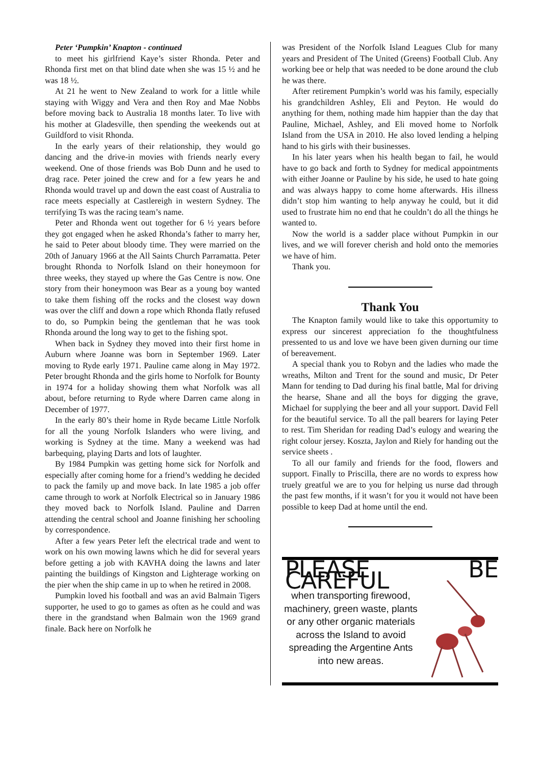Peter ‘Pumpkin’ Knapton - continued
to meet his girlfriend Kaye’s sister Rhonda. Peter and Rhonda first met on that blind date when she was 15 ½ and he was 18 ½.
At 21 he went to New Zealand to work for a little while staying with Wiggy and Vera and then Roy and Mae Nobbs before moving back to Australia 18 months later. To live with his mother at Gladesville, then spending the weekends out at Guildford to visit Rhonda.
In the early years of their relationship, they would go dancing and the drive-in movies with friends nearly every weekend. One of those friends was Bob Dunn and he used to drag race. Peter joined the crew and for a few years he and Rhonda would travel up and down the east coast of Australia to race meets especially at Castlereigh in western Sydney. The terrifying Ts was the racing team’s name.
Peter and Rhonda went out together for 6 ½ years before they got engaged when he asked Rhonda’s father to marry her, he said to Peter about bloody time. They were married on the 20th of January 1966 at the All Saints Church Parramatta. Peter brought Rhonda to Norfolk Island on their honeymoon for three weeks, they stayed up where the Gas Centre is now. One story from their honeymoon was Bear as a young boy wanted to take them fishing off the rocks and the closest way down was over the cliff and down a rope which Rhonda flatly refused to do, so Pumpkin being the gentleman that he was took Rhonda around the long way to get to the fishing spot.
When back in Sydney they moved into their first home in Auburn where Joanne was born in September 1969. Later moving to Ryde early 1971. Pauline came along in May 1972. Peter brought Rhonda and the girls home to Norfolk for Bounty in 1974 for a holiday showing them what Norfolk was all about, before returning to Ryde where Darren came along in December of 1977.
In the early 80’s their home in Ryde became Little Norfolk for all the young Norfolk Islanders who were living, and working is Sydney at the time. Many a weekend was had barbequing, playing Darts and lots of laughter.
By 1984 Pumpkin was getting home sick for Norfolk and especially after coming home for a friend’s wedding he decided to pack the family up and move back. In late 1985 a job offer came through to work at Norfolk Electrical so in January 1986 they moved back to Norfolk Island. Pauline and Darren attending the central school and Joanne finishing her schooling by correspondence.
After a few years Peter left the electrical trade and went to work on his own mowing lawns which he did for several years before getting a job with KAVHA doing the lawns and later painting the buildings of Kingston and Lighterage working on the pier when the ship came in up to when he retired in 2008.
Pumpkin loved his football and was an avid Balmain Tigers supporter, he used to go to games as often as he could and was there in the grandstand when Balmain won the 1969 grand finale. Back here on Norfolk he
was President of the Norfolk Island Leagues Club for many years and President of The United (Greens) Football Club. Any working bee or help that was needed to be done around the club he was there.
After retirement Pumpkin’s world was his family, especially his grandchildren Ashley, Eli and Peyton. He would do anything for them, nothing made him happier than the day that Pauline, Michael, Ashley, and Eli moved home to Norfolk Island from the USA in 2010. He also loved lending a helping hand to his girls with their businesses.
In his later years when his health began to fail, he would have to go back and forth to Sydney for medical appointments with either Joanne or Pauline by his side, he used to hate going and was always happy to come home afterwards. His illness didn’t stop him wanting to help anyway he could, but it did used to frustrate him no end that he couldn’t do all the things he wanted to.
Now the world is a sadder place without Pumpkin in our lives, and we will forever cherish and hold onto the memories we have of him.
Thank you.
Thank You
The Knapton family would like to take this opportumity to express our sincerest appreciation fo the thoughtfulness pressented to us and love we have been given durning our time of bereavement.
A special thank you to Robyn and the ladies who made the wreaths, Milton and Trent for the sound and music, Dr Peter Mann for tending to Dad during his final battle, Mal for driving the hearse, Shane and all the boys for digging the grave, Michael for supplying the beer and all your support. David Fell for the beautiful service. To all the pall bearers for laying Peter to rest. Tim Sheridan for reading Dad’s eulogy and wearing the right colour jersey. Koszta, Jaylon and Riely for handing out the service sheets .
To all our family and friends for the food, flowers and support. Finally to Priscilla, there are no words to express how truely greatful we are to you for helping us nurse dad through the past few months, if it wasn’t for you it would not have been possible to keep Dad at home until the end.
PLEASE BE CAREFUL
when transporting firewood, machinery, green waste, plants or any other organic materials across the Island to avoid spreading the Argentine Ants into new areas.